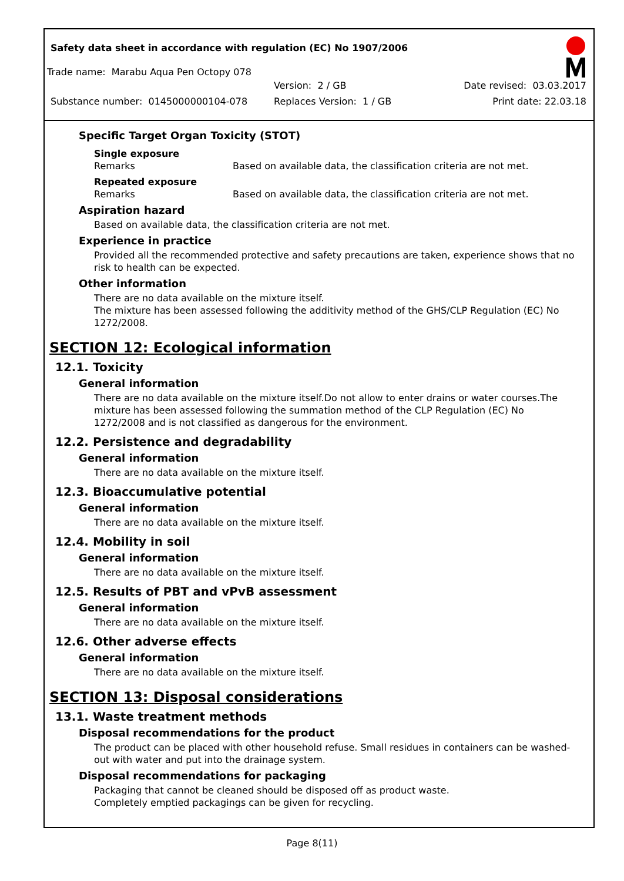Safety data sheet in accordance with regulation (EC) No 1907/2006
Trade name: Marabu Aqua Pen Octopy 078
Version: 2 / GB Date revised: 03.03.2017
Substance number: 0145000000104-078 Replaces Version: 1 / GB Print date: 22.03.18
Specific Target Organ Toxicity (STOT)
Single exposure
Remarks Based on available data, the classification criteria are not met.
Repeated exposure
Remarks Based on available data, the classification criteria are not met.
Aspiration hazard
Based on available data, the classification criteria are not met.
Experience in practice
Provided all the recommended protective and safety precautions are taken, experience shows that no risk to health can be expected.
Other information
There are no data available on the mixture itself.
The mixture has been assessed following the additivity method of the GHS/CLP Regulation (EC) No 1272/2008.
SECTION 12: Ecological information
12.1. Toxicity
General information
There are no data available on the mixture itself.Do not allow to enter drains or water courses.The mixture has been assessed following the summation method of the CLP Regulation (EC) No 1272/2008 and is not classified as dangerous for the environment.
12.2. Persistence and degradability
General information
There are no data available on the mixture itself.
12.3. Bioaccumulative potential
General information
There are no data available on the mixture itself.
12.4. Mobility in soil
General information
There are no data available on the mixture itself.
12.5. Results of PBT and vPvB assessment
General information
There are no data available on the mixture itself.
12.6. Other adverse effects
General information
There are no data available on the mixture itself.
SECTION 13: Disposal considerations
13.1. Waste treatment methods
Disposal recommendations for the product
The product can be placed with other household refuse. Small residues in containers can be washed-out with water and put into the drainage system.
Disposal recommendations for packaging
Packaging that cannot be cleaned should be disposed off as product waste.
Completely emptied packagings can be given for recycling.
Page 8(11)